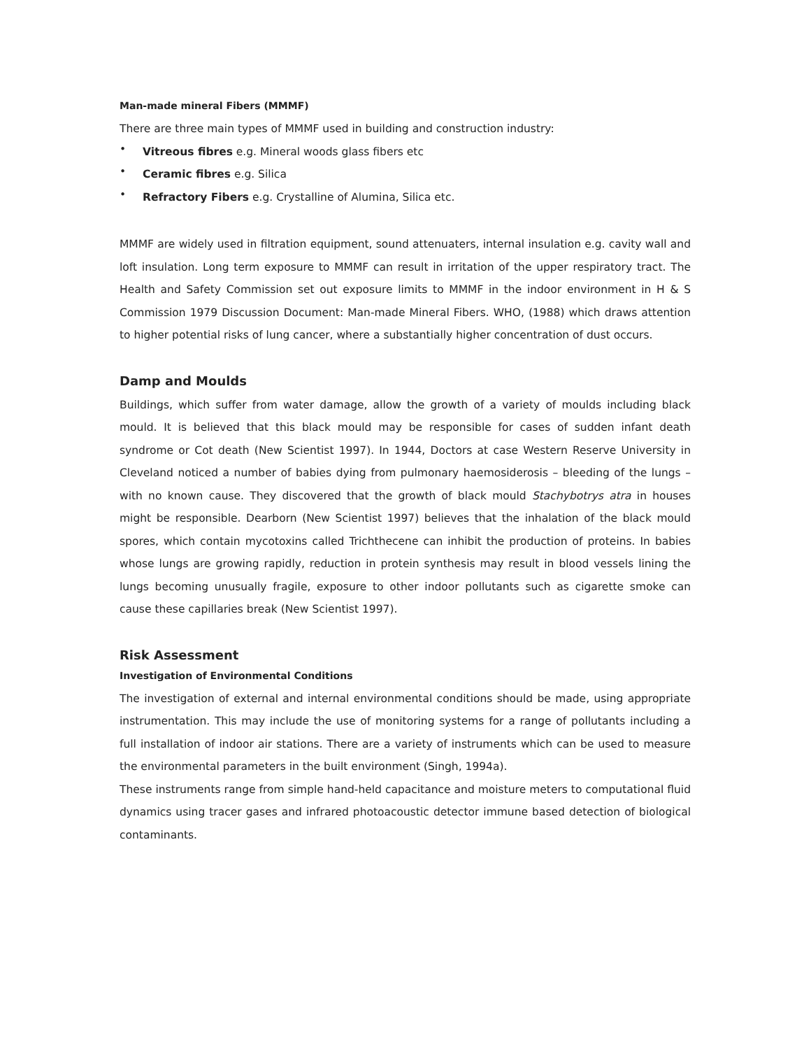Man-made mineral Fibers (MMMF)
There are three main types of MMMF used in building and construction industry:
• Vitreous fibres e.g. Mineral woods glass fibers etc
• Ceramic fibres e.g. Silica
• Refractory Fibers e.g. Crystalline of Alumina, Silica etc.
MMMF are widely used in filtration equipment, sound attenuaters, internal insulation e.g. cavity wall and loft insulation. Long term exposure to MMMF can result in irritation of the upper respiratory tract. The Health and Safety Commission set out exposure limits to MMMF in the indoor environment in H & S Commission 1979 Discussion Document: Man-made Mineral Fibers. WHO, (1988) which draws attention to higher potential risks of lung cancer, where a substantially higher concentration of dust occurs.
Damp and Moulds
Buildings, which suffer from water damage, allow the growth of a variety of moulds including black mould. It is believed that this black mould may be responsible for cases of sudden infant death syndrome or Cot death (New Scientist 1997). In 1944, Doctors at case Western Reserve University in Cleveland noticed a number of babies dying from pulmonary haemosiderosis – bleeding of the lungs – with no known cause. They discovered that the growth of black mould Stachybotrys atra in houses might be responsible. Dearborn (New Scientist 1997) believes that the inhalation of the black mould spores, which contain mycotoxins called Trichthecene can inhibit the production of proteins. In babies whose lungs are growing rapidly, reduction in protein synthesis may result in blood vessels lining the lungs becoming unusually fragile, exposure to other indoor pollutants such as cigarette smoke can cause these capillaries break (New Scientist 1997).
Risk Assessment
Investigation of Environmental Conditions
The investigation of external and internal environmental conditions should be made, using appropriate instrumentation. This may include the use of monitoring systems for a range of pollutants including a full installation of indoor air stations. There are a variety of instruments which can be used to measure the environmental parameters in the built environment (Singh, 1994a).
These instruments range from simple hand-held capacitance and moisture meters to computational fluid dynamics using tracer gases and infrared photoacoustic detector immune based detection of biological contaminants.